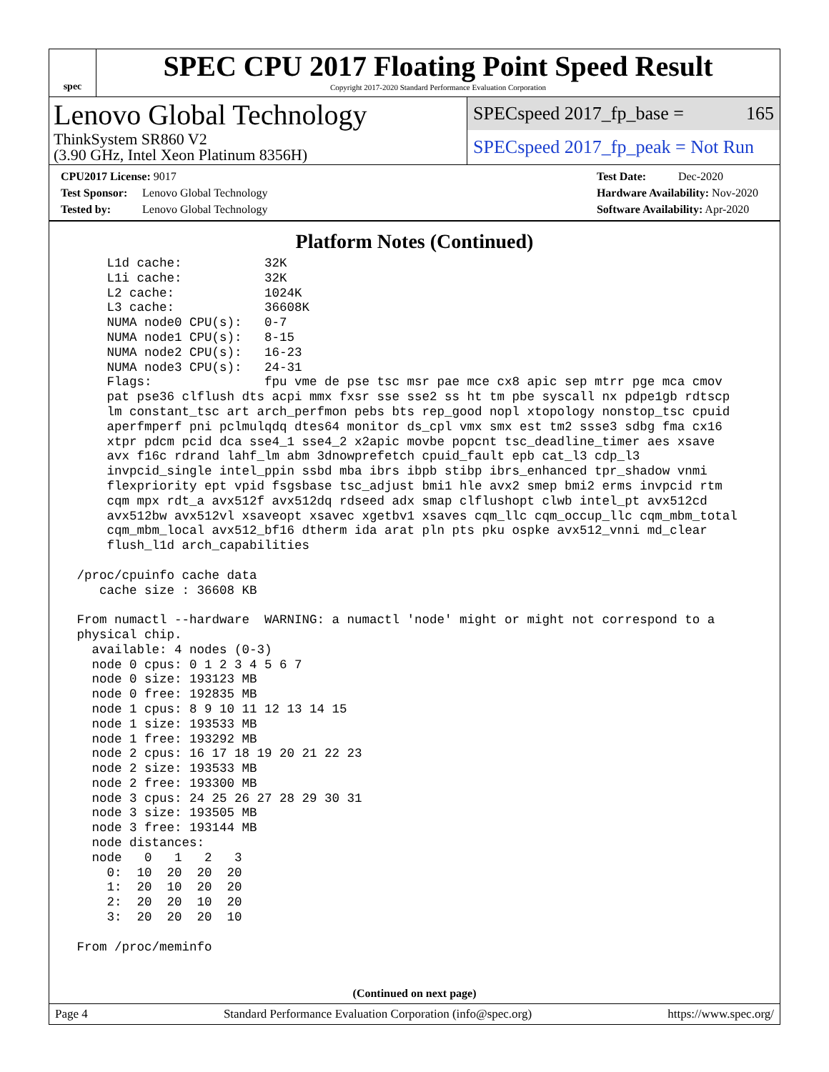spec
SPEC CPU 2017 Floating Point Speed Result
Copyright 2017-2020 Standard Performance Evaluation Corporation
Lenovo Global Technology
ThinkSystem SR860 V2
(3.90 GHz, Intel Xeon Platinum 8356H)
SPECspeed 2017_fp_base = 165
SPECspeed 2017_fp_peak = Not Run
CPU2017 License: 9017
Test Sponsor: Lenovo Global Technology
Tested by: Lenovo Global Technology
Test Date: Dec-2020
Hardware Availability: Nov-2020
Software Availability: Apr-2020
Platform Notes (Continued)
     L1d cache:           32K
     L1i cache:           32K
     L2 cache:            1024K
     L3 cache:            36608K
     NUMA node0 CPU(s):   0-7
     NUMA node1 CPU(s):   8-15
     NUMA node2 CPU(s):   16-23
     NUMA node3 CPU(s):   24-31
     Flags:               fpu vme de pse tsc msr pae mce cx8 apic sep mtrr pge mca cmov
     pat pse36 clflush dts acpi mmx fxsr sse sse2 ss ht tm pbe syscall nx pdpe1gb rdtscp
     lm constant_tsc art arch_perfmon pebs bts rep_good nopl xtopology nonstop_tsc cpuid
     aperfmperf pni pclmulqdq dtes64 monitor ds_cpl vmx smx est tm2 ssse3 sdbg fma cx16
     xtpr pdcm pcid dca sse4_1 sse4_2 x2apic movbe popcnt tsc_deadline_timer aes xsave
     avx f16c rdrand lahf_lm abm 3dnowprefetch cpuid_fault epb cat_l3 cdp_l3
     invpcid_single intel_ppin ssbd mba ibrs ibpb stibp ibrs_enhanced tpr_shadow vnmi
     flexpriority ept vpid fsgsbase tsc_adjust bmi1 hle avx2 smep bmi2 erms invpcid rtm
     cqm mpx rdt_a avx512f avx512dq rdseed adx smap clflushopt clwb intel_pt avx512cd
     avx512bw avx512vl xsaveopt xsavec xgetbv1 xsaves cqm_llc cqm_occup_llc cqm_mbm_total
     cqm_mbm_local avx512_bf16 dtherm ida arat pln pts pku ospke avx512_vnni md_clear
     flush_l1d arch_capabilities

 /proc/cpuinfo cache data
    cache size : 36608 KB

 From numactl --hardware  WARNING: a numactl 'node' might or might not correspond to a
 physical chip.
   available: 4 nodes (0-3)
   node 0 cpus: 0 1 2 3 4 5 6 7
   node 0 size: 193123 MB
   node 0 free: 192835 MB
   node 1 cpus: 8 9 10 11 12 13 14 15
   node 1 size: 193533 MB
   node 1 free: 193292 MB
   node 2 cpus: 16 17 18 19 20 21 22 23
   node 2 size: 193533 MB
   node 2 free: 193300 MB
   node 3 cpus: 24 25 26 27 28 29 30 31
   node 3 size: 193505 MB
   node 3 free: 193144 MB
   node distances:
   node   0   1   2   3
     0:  10  20  20  20
     1:  20  10  20  20
     2:  20  20  10  20
     3:  20  20  20  10

 From /proc/meminfo
(Continued on next page)
Page 4 Standard Performance Evaluation Corporation (info@spec.org) https://www.spec.org/